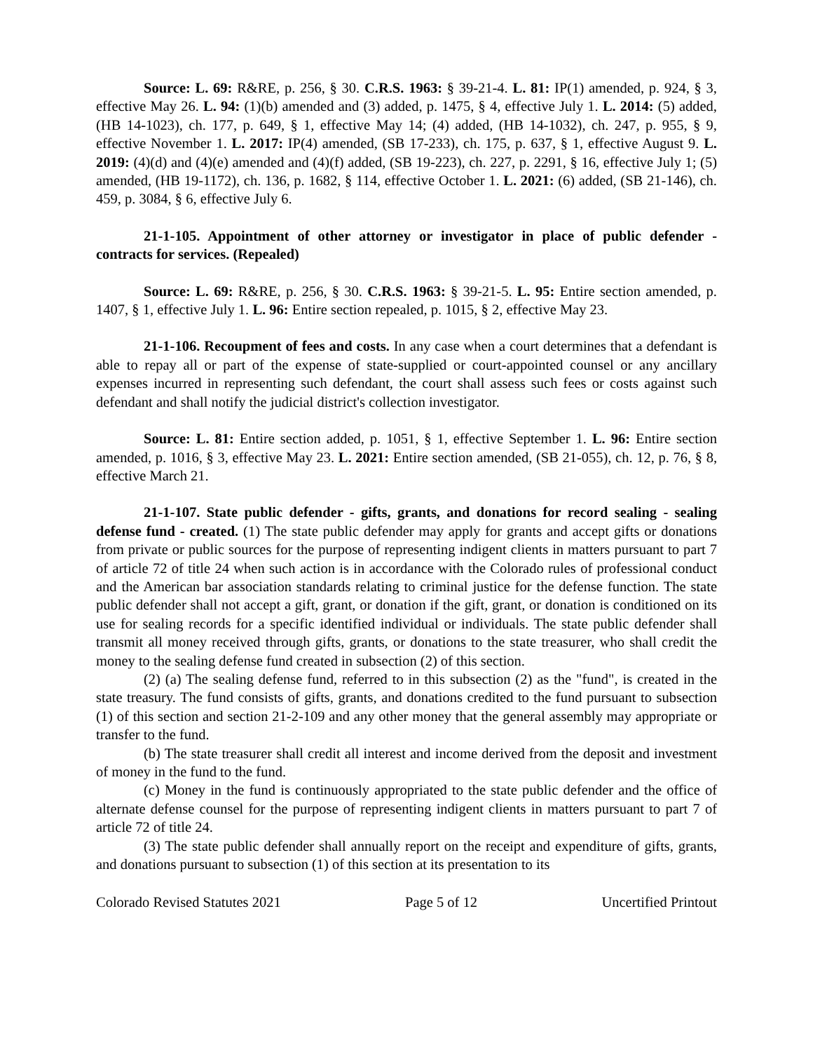Source: L. 69: R&RE, p. 256, § 30. C.R.S. 1963: § 39-21-4. L. 81: IP(1) amended, p. 924, § 3, effective May 26. L. 94: (1)(b) amended and (3) added, p. 1475, § 4, effective July 1. L. 2014: (5) added, (HB 14-1023), ch. 177, p. 649, § 1, effective May 14; (4) added, (HB 14-1032), ch. 247, p. 955, § 9, effective November 1. L. 2017: IP(4) amended, (SB 17-233), ch. 175, p. 637, § 1, effective August 9. L. 2019: (4)(d) and (4)(e) amended and (4)(f) added, (SB 19-223), ch. 227, p. 2291, § 16, effective July 1; (5) amended, (HB 19-1172), ch. 136, p. 1682, § 114, effective October 1. L. 2021: (6) added, (SB 21-146), ch. 459, p. 3084, § 6, effective July 6.
21-1-105. Appointment of other attorney or investigator in place of public defender - contracts for services. (Repealed)
Source: L. 69: R&RE, p. 256, § 30. C.R.S. 1963: § 39-21-5. L. 95: Entire section amended, p. 1407, § 1, effective July 1. L. 96: Entire section repealed, p. 1015, § 2, effective May 23.
21-1-106. Recoupment of fees and costs. In any case when a court determines that a defendant is able to repay all or part of the expense of state-supplied or court-appointed counsel or any ancillary expenses incurred in representing such defendant, the court shall assess such fees or costs against such defendant and shall notify the judicial district's collection investigator.
Source: L. 81: Entire section added, p. 1051, § 1, effective September 1. L. 96: Entire section amended, p. 1016, § 3, effective May 23. L. 2021: Entire section amended, (SB 21-055), ch. 12, p. 76, § 8, effective March 21.
21-1-107. State public defender - gifts, grants, and donations for record sealing - sealing defense fund - created. (1) The state public defender may apply for grants and accept gifts or donations from private or public sources for the purpose of representing indigent clients in matters pursuant to part 7 of article 72 of title 24 when such action is in accordance with the Colorado rules of professional conduct and the American bar association standards relating to criminal justice for the defense function. The state public defender shall not accept a gift, grant, or donation if the gift, grant, or donation is conditioned on its use for sealing records for a specific identified individual or individuals. The state public defender shall transmit all money received through gifts, grants, or donations to the state treasurer, who shall credit the money to the sealing defense fund created in subsection (2) of this section.
(2) (a) The sealing defense fund, referred to in this subsection (2) as the "fund", is created in the state treasury. The fund consists of gifts, grants, and donations credited to the fund pursuant to subsection (1) of this section and section 21-2-109 and any other money that the general assembly may appropriate or transfer to the fund.
(b) The state treasurer shall credit all interest and income derived from the deposit and investment of money in the fund to the fund.
(c) Money in the fund is continuously appropriated to the state public defender and the office of alternate defense counsel for the purpose of representing indigent clients in matters pursuant to part 7 of article 72 of title 24.
(3) The state public defender shall annually report on the receipt and expenditure of gifts, grants, and donations pursuant to subsection (1) of this section at its presentation to its
Colorado Revised Statutes 2021 Page 5 of 12 Uncertified Printout